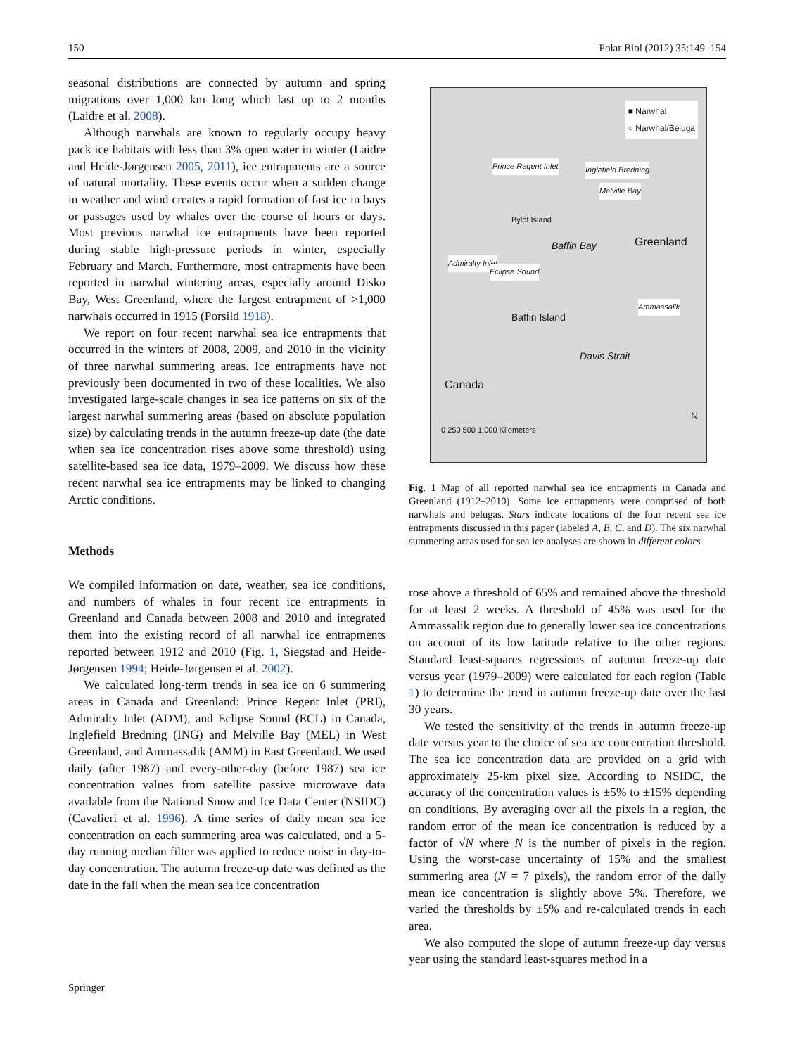150 Polar Biol (2012) 35:149–154
seasonal distributions are connected by autumn and spring migrations over 1,000 km long which last up to 2 months (Laidre et al. 2008).
Although narwhals are known to regularly occupy heavy pack ice habitats with less than 3% open water in winter (Laidre and Heide-Jørgensen 2005, 2011), ice entrapments are a source of natural mortality. These events occur when a sudden change in weather and wind creates a rapid formation of fast ice in bays or passages used by whales over the course of hours or days. Most previous narwhal ice entrapments have been reported during stable high-pressure periods in winter, especially February and March. Furthermore, most entrapments have been reported in narwhal wintering areas, especially around Disko Bay, West Greenland, where the largest entrapment of >1,000 narwhals occurred in 1915 (Porsild 1918).
We report on four recent narwhal sea ice entrapments that occurred in the winters of 2008, 2009, and 2010 in the vicinity of three narwhal summering areas. Ice entrapments have not previously been documented in two of these localities. We also investigated large-scale changes in sea ice patterns on six of the largest narwhal summering areas (based on absolute population size) by calculating trends in the autumn freeze-up date (the date when sea ice concentration rises above some threshold) using satellite-based sea ice data, 1979–2009. We discuss how these recent narwhal sea ice entrapments may be linked to changing Arctic conditions.
Methods
We compiled information on date, weather, sea ice conditions, and numbers of whales in four recent ice entrapments in Greenland and Canada between 2008 and 2010 and integrated them into the existing record of all narwhal ice entrapments reported between 1912 and 2010 (Fig. 1, Siegstad and Heide-Jørgensen 1994; Heide-Jørgensen et al. 2002).
We calculated long-term trends in sea ice on 6 summering areas in Canada and Greenland: Prince Regent Inlet (PRI), Admiralty Inlet (ADM), and Eclipse Sound (ECL) in Canada, Inglefield Bredning (ING) and Melville Bay (MEL) in West Greenland, and Ammassalik (AMM) in East Greenland. We used daily (after 1987) and every-other-day (before 1987) sea ice concentration values from satellite passive microwave data available from the National Snow and Ice Data Center (NSIDC) (Cavalieri et al. 1996). A time series of daily mean sea ice concentration on each summering area was calculated, and a 5-day running median filter was applied to reduce noise in day-to-day concentration. The autumn freeze-up date was defined as the date in the fall when the mean sea ice concentration
■ Narwhal
○ Narwhal/Beluga
Prince Regent Inlet Inglefield Bredning
Melville Bay
Bylot Island
Greenland
Baffin Bay
Admiralty Inlet
Eclipse Sound
Ammassalik
Baffin Island
Davis Strait
Canada
0 250 500 1,000 Kilometers
N
Fig. 1 Map of all reported narwhal sea ice entrapments in Canada and Greenland (1912–2010). Some ice entrapments were comprised of both narwhals and belugas. Stars indicate locations of the four recent sea ice entrapments discussed in this paper (labeled A, B, C, and D). The six narwhal summering areas used for sea ice analyses are shown in different colors
rose above a threshold of 65% and remained above the threshold for at least 2 weeks. A threshold of 45% was used for the Ammassalik region due to generally lower sea ice concentrations on account of its low latitude relative to the other regions. Standard least-squares regressions of autumn freeze-up date versus year (1979–2009) were calculated for each region (Table 1) to determine the trend in autumn freeze-up date over the last 30 years.
We tested the sensitivity of the trends in autumn freeze-up date versus year to the choice of sea ice concentration threshold. The sea ice concentration data are provided on a grid with approximately 25-km pixel size. According to NSIDC, the accuracy of the concentration values is ±5% to ±15% depending on conditions. By averaging over all the pixels in a region, the random error of the mean ice concentration is reduced by a factor of √N where N is the number of pixels in the region. Using the worst-case uncertainty of 15% and the smallest summering area (N = 7 pixels), the random error of the daily mean ice concentration is slightly above 5%. Therefore, we varied the thresholds by ±5% and re-calculated trends in each area.
We also computed the slope of autumn freeze-up day versus year using the standard least-squares method in a
Springer